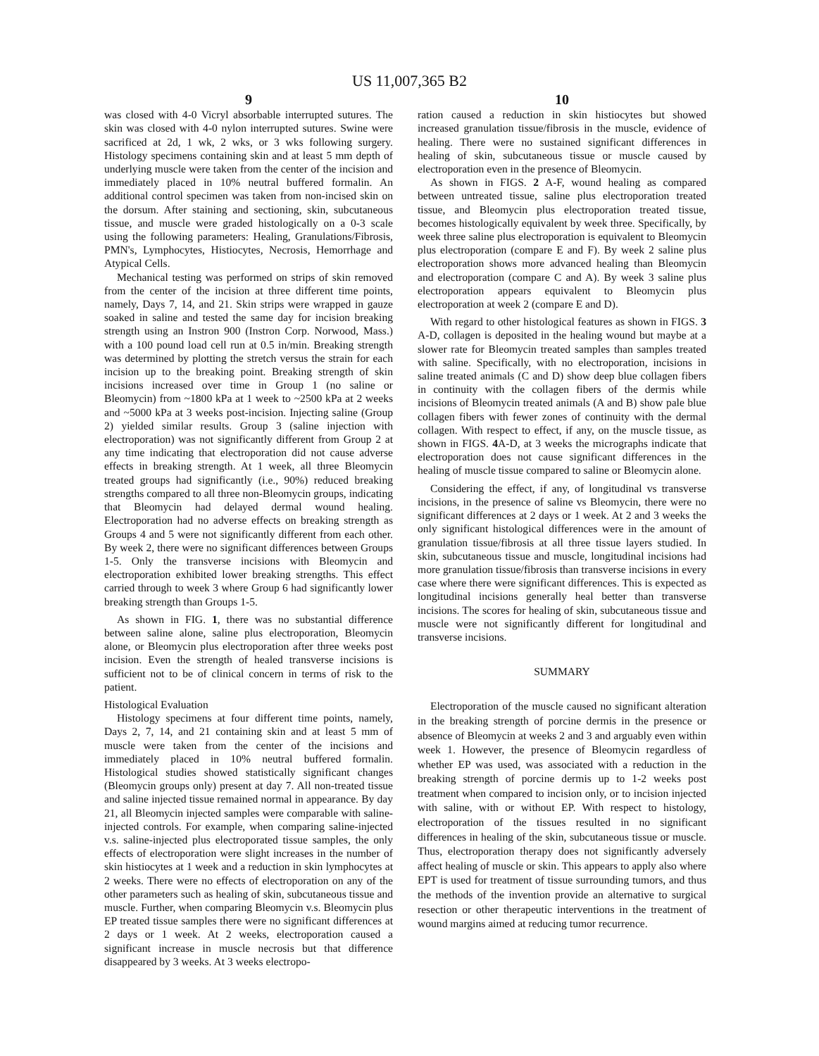US 11,007,365 B2
9
was closed with 4-0 Vicryl absorbable interrupted sutures. The skin was closed with 4-0 nylon interrupted sutures. Swine were sacrificed at 2d, 1 wk, 2 wks, or 3 wks following surgery. Histology specimens containing skin and at least 5 mm depth of underlying muscle were taken from the center of the incision and immediately placed in 10% neutral buffered formalin. An additional control specimen was taken from non-incised skin on the dorsum. After staining and sectioning, skin, subcutaneous tissue, and muscle were graded histologically on a 0-3 scale using the following parameters: Healing, Granulations/Fibrosis, PMN's, Lymphocytes, Histiocytes, Necrosis, Hemorrhage and Atypical Cells.
Mechanical testing was performed on strips of skin removed from the center of the incision at three different time points, namely, Days 7, 14, and 21. Skin strips were wrapped in gauze soaked in saline and tested the same day for incision breaking strength using an Instron 900 (Instron Corp. Norwood, Mass.) with a 100 pound load cell run at 0.5 in/min. Breaking strength was determined by plotting the stretch versus the strain for each incision up to the breaking point. Breaking strength of skin incisions increased over time in Group 1 (no saline or Bleomycin) from ~1800 kPa at 1 week to ~2500 kPa at 2 weeks and ~5000 kPa at 3 weeks post-incision. Injecting saline (Group 2) yielded similar results. Group 3 (saline injection with electroporation) was not significantly different from Group 2 at any time indicating that electroporation did not cause adverse effects in breaking strength. At 1 week, all three Bleomycin treated groups had significantly (i.e., 90%) reduced breaking strengths compared to all three non-Bleomycin groups, indicating that Bleomycin had delayed dermal wound healing. Electroporation had no adverse effects on breaking strength as Groups 4 and 5 were not significantly different from each other. By week 2, there were no significant differences between Groups 1-5. Only the transverse incisions with Bleomycin and electroporation exhibited lower breaking strengths. This effect carried through to week 3 where Group 6 had significantly lower breaking strength than Groups 1-5.
As shown in FIG. 1, there was no substantial difference between saline alone, saline plus electroporation, Bleomycin alone, or Bleomycin plus electroporation after three weeks post incision. Even the strength of healed transverse incisions is sufficient not to be of clinical concern in terms of risk to the patient.
Histological Evaluation
Histology specimens at four different time points, namely, Days 2, 7, 14, and 21 containing skin and at least 5 mm of muscle were taken from the center of the incisions and immediately placed in 10% neutral buffered formalin. Histological studies showed statistically significant changes (Bleomycin groups only) present at day 7. All non-treated tissue and saline injected tissue remained normal in appearance. By day 21, all Bleomycin injected samples were comparable with saline-injected controls. For example, when comparing saline-injected v.s. saline-injected plus electroporated tissue samples, the only effects of electroporation were slight increases in the number of skin histiocytes at 1 week and a reduction in skin lymphocytes at 2 weeks. There were no effects of electroporation on any of the other parameters such as healing of skin, subcutaneous tissue and muscle. Further, when comparing Bleomycin v.s. Bleomycin plus EP treated tissue samples there were no significant differences at 2 days or 1 week. At 2 weeks, electroporation caused a significant increase in muscle necrosis but that difference disappeared by 3 weeks. At 3 weeks electropo-
10
ration caused a reduction in skin histiocytes but showed increased granulation tissue/fibrosis in the muscle, evidence of healing. There were no sustained significant differences in healing of skin, subcutaneous tissue or muscle caused by electroporation even in the presence of Bleomycin.
As shown in FIGS. 2 A-F, wound healing as compared between untreated tissue, saline plus electroporation treated tissue, and Bleomycin plus electroporation treated tissue, becomes histologically equivalent by week three. Specifically, by week three saline plus electroporation is equivalent to Bleomycin plus electroporation (compare E and F). By week 2 saline plus electroporation shows more advanced healing than Bleomycin and electroporation (compare C and A). By week 3 saline plus electroporation appears equivalent to Bleomycin plus electroporation at week 2 (compare E and D).
With regard to other histological features as shown in FIGS. 3 A-D, collagen is deposited in the healing wound but maybe at a slower rate for Bleomycin treated samples than samples treated with saline. Specifically, with no electroporation, incisions in saline treated animals (C and D) show deep blue collagen fibers in continuity with the collagen fibers of the dermis while incisions of Bleomycin treated animals (A and B) show pale blue collagen fibers with fewer zones of continuity with the dermal collagen. With respect to effect, if any, on the muscle tissue, as shown in FIGS. 4 A-D, at 3 weeks the micrographs indicate that electroporation does not cause significant differences in the healing of muscle tissue compared to saline or Bleomycin alone.
Considering the effect, if any, of longitudinal vs transverse incisions, in the presence of saline vs Bleomycin, there were no significant differences at 2 days or 1 week. At 2 and 3 weeks the only significant histological differences were in the amount of granulation tissue/fibrosis at all three tissue layers studied. In skin, subcutaneous tissue and muscle, longitudinal incisions had more granulation tissue/fibrosis than transverse incisions in every case where there were significant differences. This is expected as longitudinal incisions generally heal better than transverse incisions. The scores for healing of skin, subcutaneous tissue and muscle were not significantly different for longitudinal and transverse incisions.
SUMMARY
Electroporation of the muscle caused no significant alteration in the breaking strength of porcine dermis in the presence or absence of Bleomycin at weeks 2 and 3 and arguably even within week 1. However, the presence of Bleomycin regardless of whether EP was used, was associated with a reduction in the breaking strength of porcine dermis up to 1-2 weeks post treatment when compared to incision only, or to incision injected with saline, with or without EP. With respect to histology, electroporation of the tissues resulted in no significant differences in healing of the skin, subcutaneous tissue or muscle. Thus, electroporation therapy does not significantly adversely affect healing of muscle or skin. This appears to apply also where EPT is used for treatment of tissue surrounding tumors, and thus the methods of the invention provide an alternative to surgical resection or other therapeutic interventions in the treatment of wound margins aimed at reducing tumor recurrence.